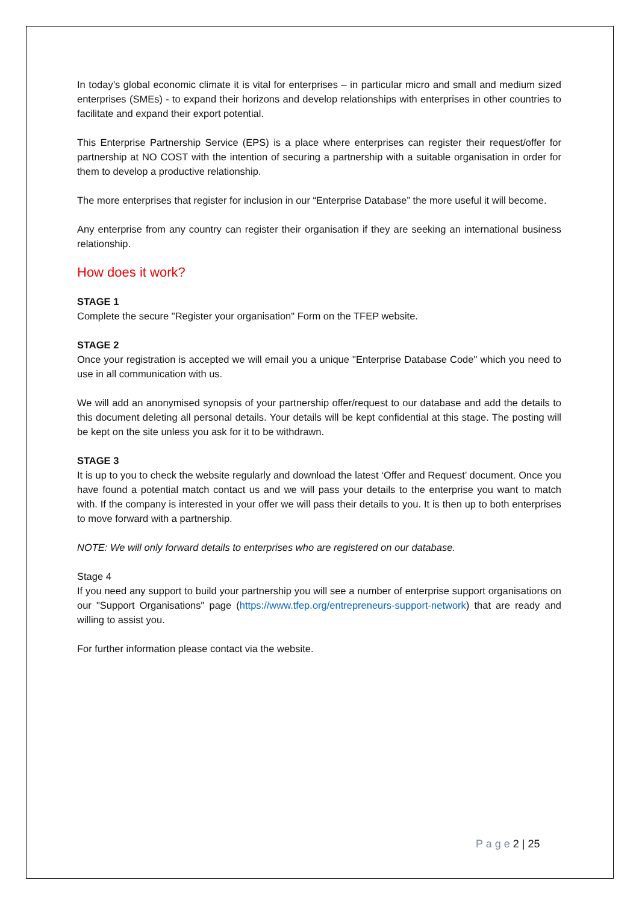In today’s global economic climate it is vital for enterprises – in particular micro and small and medium sized enterprises (SMEs) - to expand their horizons and develop relationships with enterprises in other countries to facilitate and expand their export potential.
This Enterprise Partnership Service (EPS) is a place where enterprises can register their request/offer for partnership at NO COST with the intention of securing a partnership with a suitable organisation in order for them to develop a productive relationship.
The more enterprises that register for inclusion in our “Enterprise Database” the more useful it will become.
Any enterprise from any country can register their organisation if they are seeking an international business relationship.
How does it work?
STAGE 1
Complete the secure "Register your organisation" Form on the TFEP website.
STAGE 2
Once your registration is accepted we will email you a unique "Enterprise Database Code" which you need to use in all communication with us.
We will add an anonymised synopsis of your partnership offer/request to our database and add the details to this document deleting all personal details. Your details will be kept confidential at this stage. The posting will be kept on the site unless you ask for it to be withdrawn.
STAGE 3
It is up to you to check the website regularly and download the latest ‘Offer and Request’ document. Once you have found a potential match contact us and we will pass your details to the enterprise you want to match with. If the company is interested in your offer we will pass their details to you. It is then up to both enterprises to move forward with a partnership.
NOTE: We will only forward details to enterprises who are registered on our database.
Stage 4
If you need any support to build your partnership you will see a number of enterprise support organisations on our "Support Organisations" page (https://www.tfep.org/entrepreneurs-support-network) that are ready and willing to assist you.
For further information please contact via the website.
P a g e 2 | 25